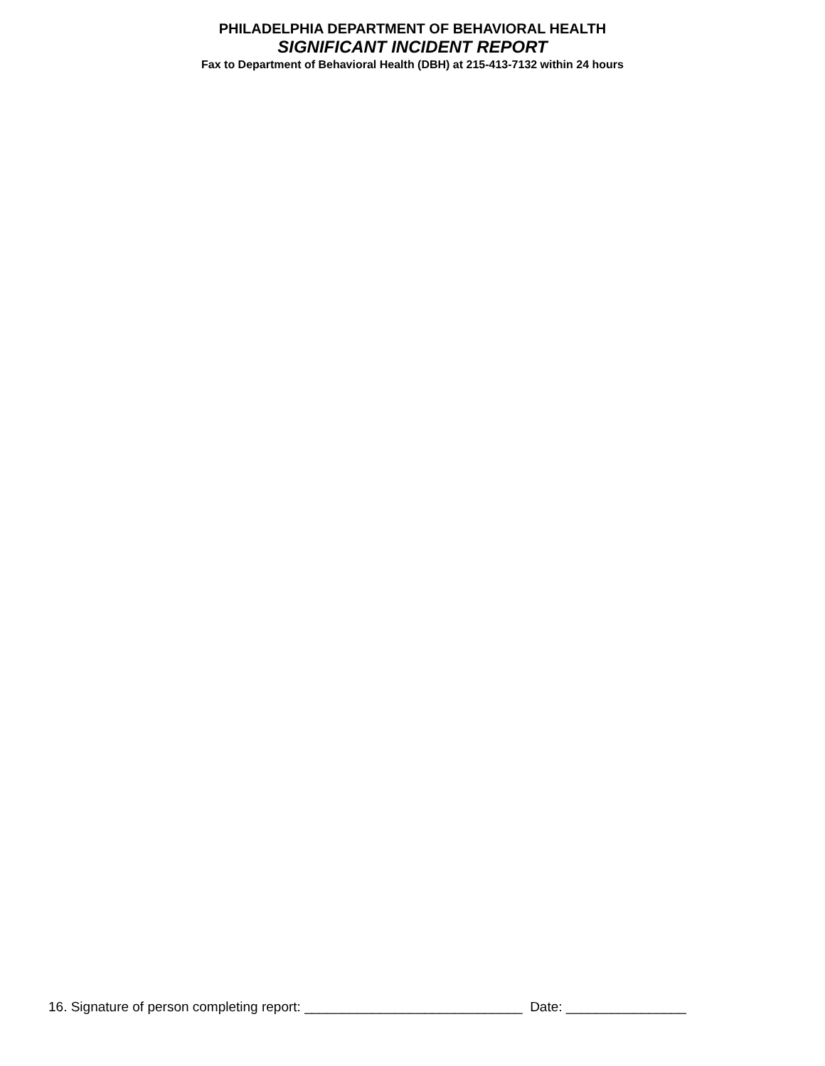PHILADELPHIA DEPARTMENT OF BEHAVIORAL HEALTH
SIGNIFICANT INCIDENT REPORT
Fax to Department of Behavioral Health (DBH) at 215-413-7132 within 24 hours
16. Signature of person completing report: _____________________________ Date: ________________